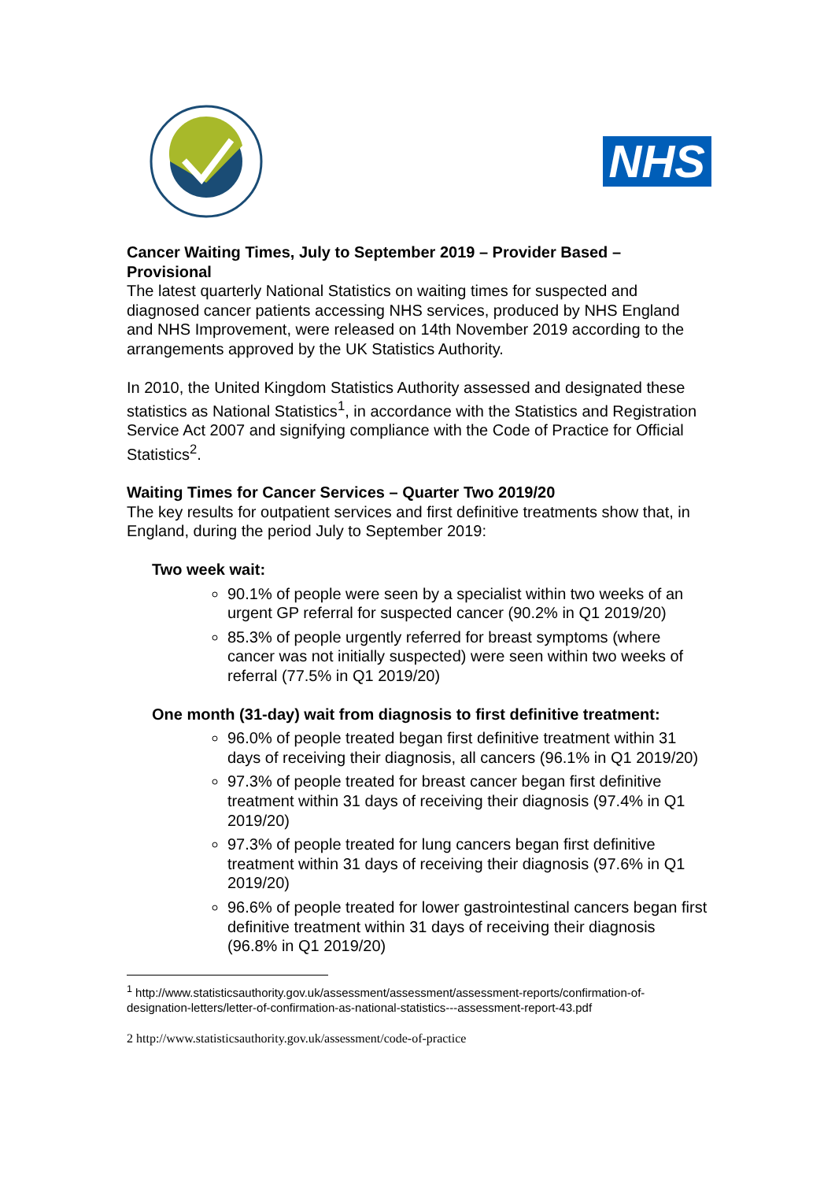NHS
Cancer Waiting Times, July to September 2019 – Provider Based – Provisional
The latest quarterly National Statistics on waiting times for suspected and diagnosed cancer patients accessing NHS services, produced by NHS England and NHS Improvement, were released on 14th November 2019 according to the arrangements approved by the UK Statistics Authority.
In 2010, the United Kingdom Statistics Authority assessed and designated these statistics as National Statistics<sup>1</sup>, in accordance with the Statistics and Registration Service Act 2007 and signifying compliance with the Code of Practice for Official Statistics<sup>2</sup>.
Waiting Times for Cancer Services – Quarter Two 2019/20
The key results for outpatient services and first definitive treatments show that, in England, during the period July to September 2019:
Two week wait:
90.1% of people were seen by a specialist within two weeks of an urgent GP referral for suspected cancer (90.2% in Q1 2019/20)
85.3% of people urgently referred for breast symptoms (where cancer was not initially suspected) were seen within two weeks of referral (77.5% in Q1 2019/20)
One month (31-day) wait from diagnosis to first definitive treatment:
96.0% of people treated began first definitive treatment within 31 days of receiving their diagnosis, all cancers (96.1% in Q1 2019/20)
97.3% of people treated for breast cancer began first definitive treatment within 31 days of receiving their diagnosis (97.4% in Q1 2019/20)
97.3% of people treated for lung cancers began first definitive treatment within 31 days of receiving their diagnosis (97.6% in Q1 2019/20)
96.6% of people treated for lower gastrointestinal cancers began first definitive treatment within 31 days of receiving their diagnosis (96.8% in Q1 2019/20)
<sup>1</sup> http://www.statisticsauthority.gov.uk/assessment/assessment/assessment-reports/confirmation-of-designation-letters/letter-of-confirmation-as-national-statistics---assessment-report-43.pdf
2 http://www.statisticsauthority.gov.uk/assessment/code-of-practice